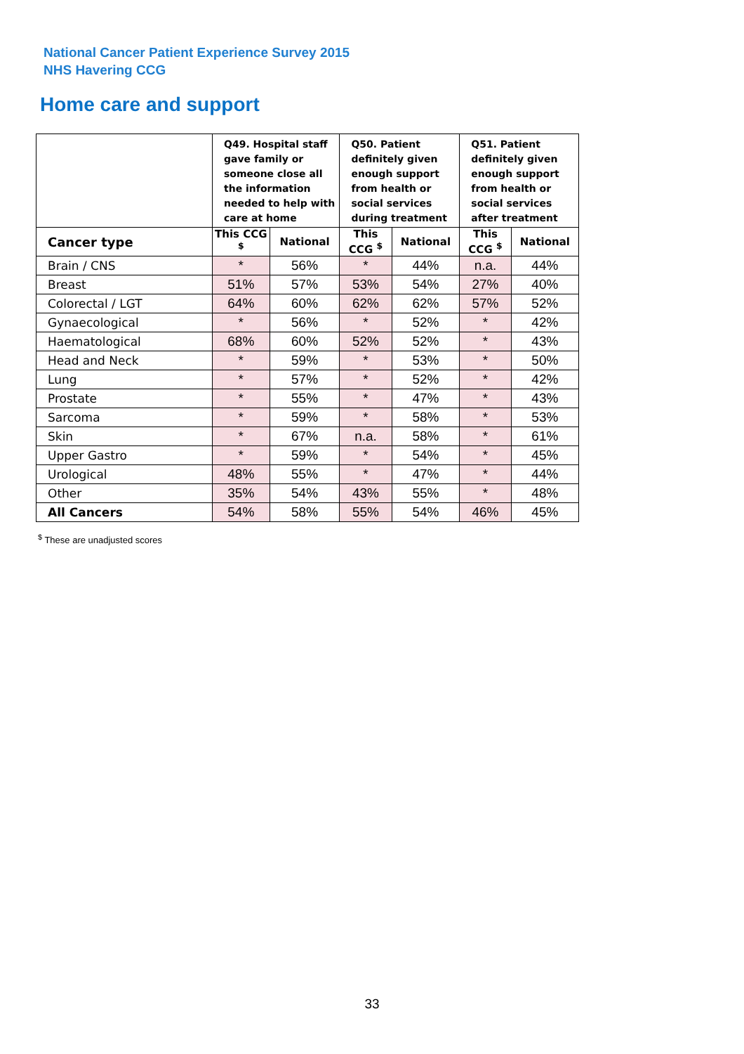National Cancer Patient Experience Survey 2015
NHS Havering CCG
Home care and support
| | Q49. Hospital staff gave family or someone close all the information needed to help with care at home | | Q50. Patient definitely given enough support from health or social services during treatment | | Q51. Patient definitely given enough support from health or social services after treatment | |
| --- | --- | --- | --- | --- | --- | --- |
| Cancer type | This CCG <sup>$</sup> | National | This CCG <sup>$</sup> | National | This CCG <sup>$</sup> | National |
| Brain / CNS | * | 56% | * | 44% | n.a. | 44% |
| Breast | 51% | 57% | 53% | 54% | 27% | 40% |
| Colorectal / LGT | 64% | 60% | 62% | 62% | 57% | 52% |
| Gynaecological | * | 56% | * | 52% | * | 42% |
| Haematological | 68% | 60% | 52% | 52% | * | 43% |
| Head and Neck | * | 59% | * | 53% | * | 50% |
| Lung | * | 57% | * | 52% | * | 42% |
| Prostate | * | 55% | * | 47% | * | 43% |
| Sarcoma | * | 59% | * | 58% | * | 53% |
| Skin | * | 67% | n.a. | 58% | * | 61% |
| Upper Gastro | * | 59% | * | 54% | * | 45% |
| Urological | 48% | 55% | * | 47% | * | 44% |
| Other | 35% | 54% | 43% | 55% | * | 48% |
| All Cancers | 54% | 58% | 55% | 54% | 46% | 45% |
<sup>$</sup> These are unadjusted scores
33